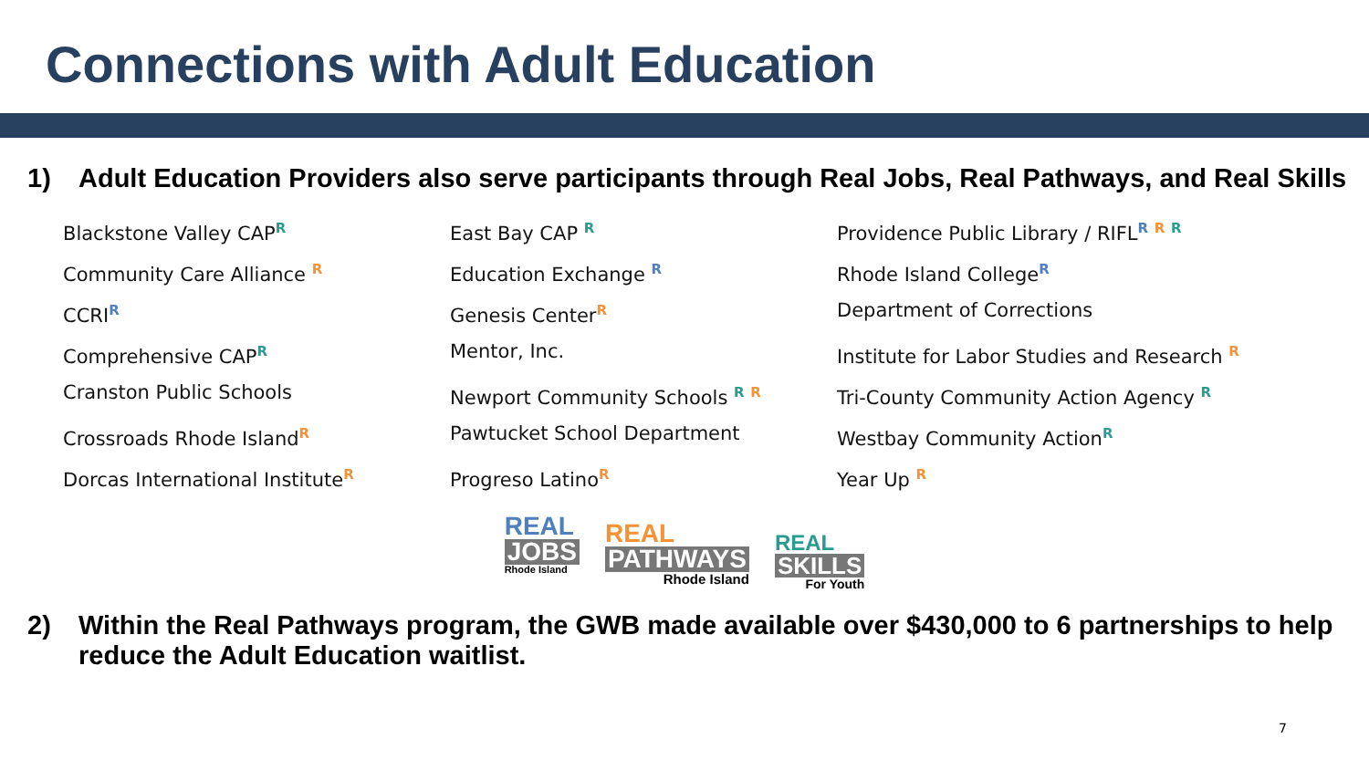Connections with Adult Education
1) Adult Education Providers also serve participants through Real Jobs, Real Pathways, and Real Skills
Blackstone Valley CAP<sup>R</sup>
Community Care Alliance <sup>R</sup>
CCRI<sup>R</sup>
Comprehensive CAP<sup>R</sup>
Cranston Public Schools
Crossroads Rhode Island<sup>R</sup>
Dorcas International Institute<sup>R</sup>
East Bay CAP <sup>R</sup>
Education Exchange <sup>R</sup>
Genesis Center<sup>R</sup>
Mentor, Inc.
Newport Community Schools <sup>R</sup> <sup>R</sup>
Pawtucket School Department
Progreso Latino<sup>R</sup>
Providence Public Library / RIFL<sup>R</sup> <sup>R</sup> <sup>R</sup>
Rhode Island College<sup>R</sup>
Department of Corrections
Institute for Labor Studies and Research <sup>R</sup>
Tri-County Community Action Agency <sup>R</sup>
Westbay Community Action<sup>R</sup>
Year Up <sup>R</sup>
REAL
JOBS
Rhode Island
REAL
PATHWAYS
Rhode Island
REAL
SKILLS
For Youth
2) Within the Real Pathways program, the GWB made available over $430,000 to 6 partnerships to help reduce the Adult Education waitlist.
7